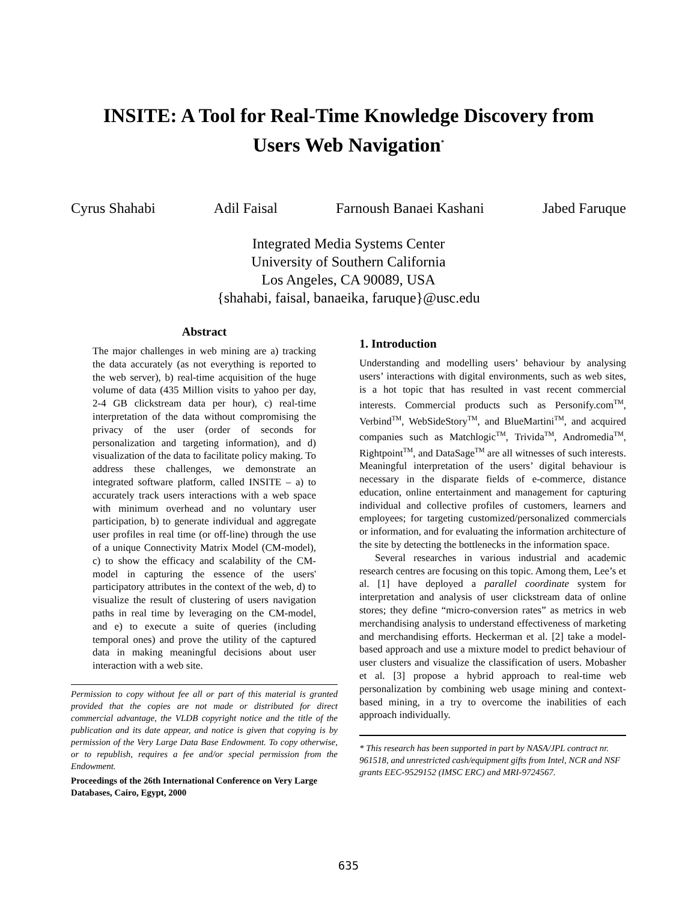INSITE: A Tool for Real-Time Knowledge Discovery from
Users Web Navigation<sup>*</sup>
Cyrus Shahabi Adil Faisal Farnoush Banaei Kashani Jabed Faruque
Integrated Media Systems Center
University of Southern California
Los Angeles, CA 90089, USA
{shahabi, faisal, banaeika, faruque}@usc.edu
Abstract
The major challenges in web mining are a) tracking the data accurately (as not everything is reported to the web server), b) real-time acquisition of the huge volume of data (435 Million visits to yahoo per day, 2-4 GB clickstream data per hour), c) real-time interpretation of the data without compromising the privacy of the user (order of seconds for personalization and targeting information), and d) visualization of the data to facilitate policy making. To address these challenges, we demonstrate an integrated software platform, called INSITE – a) to accurately track users interactions with a web space with minimum overhead and no voluntary user participation, b) to generate individual and aggregate user profiles in real time (or off-line) through the use of a unique Connectivity Matrix Model (CM-model), c) to show the efficacy and scalability of the CM-model in capturing the essence of the users' participatory attributes in the context of the web, d) to visualize the result of clustering of users navigation paths in real time by leveraging on the CM-model, and e) to execute a suite of queries (including temporal ones) and prove the utility of the captured data in making meaningful decisions about user interaction with a web site.
Permission to copy without fee all or part of this material is granted provided that the copies are not made or distributed for direct commercial advantage, the VLDB copyright notice and the title of the publication and its date appear, and notice is given that copying is by permission of the Very Large Data Base Endowment. To copy otherwise, or to republish, requires a fee and/or special permission from the Endowment.
Proceedings of the 26th International Conference on Very Large Databases, Cairo, Egypt, 2000
1. Introduction
Understanding and modelling users’ behaviour by analysing users’ interactions with digital environments, such as web sites, is a hot topic that has resulted in vast recent commercial interests. Commercial products such as Personify.com<sup>TM</sup>, Verbind<sup>TM</sup>, WebSideStory<sup>TM</sup>, and BlueMartini<sup>TM</sup>, and acquired companies such as Matchlogic<sup>TM</sup>, Trivida<sup>TM</sup>, Andromedia<sup>TM</sup>, Rightpoint<sup>TM</sup>, and DataSage<sup>TM</sup> are all witnesses of such interests. Meaningful interpretation of the users’ digital behaviour is necessary in the disparate fields of e-commerce, distance education, online entertainment and management for capturing individual and collective profiles of customers, learners and employees; for targeting customized/personalized commercials or information, and for evaluating the information architecture of the site by detecting the bottlenecks in the information space.
Several researches in various industrial and academic research centres are focusing on this topic. Among them, Lee’s et al. [1] have deployed a parallel coordinate system for interpretation and analysis of user clickstream data of online stores; they define “micro-conversion rates” as metrics in web merchandising analysis to understand effectiveness of marketing and merchandising efforts. Heckerman et al. [2] take a model-based approach and use a mixture model to predict behaviour of user clusters and visualize the classification of users. Mobasher et al. [3] propose a hybrid approach to real-time web personalization by combining web usage mining and context- based mining, in a try to overcome the inabilities of each approach individually.
* This research has been supported in part by NASA/JPL contract nr. 961518, and unrestricted cash/equipment gifts from Intel, NCR and NSF grants EEC-9529152 (IMSC ERC) and MRI-9724567.
635